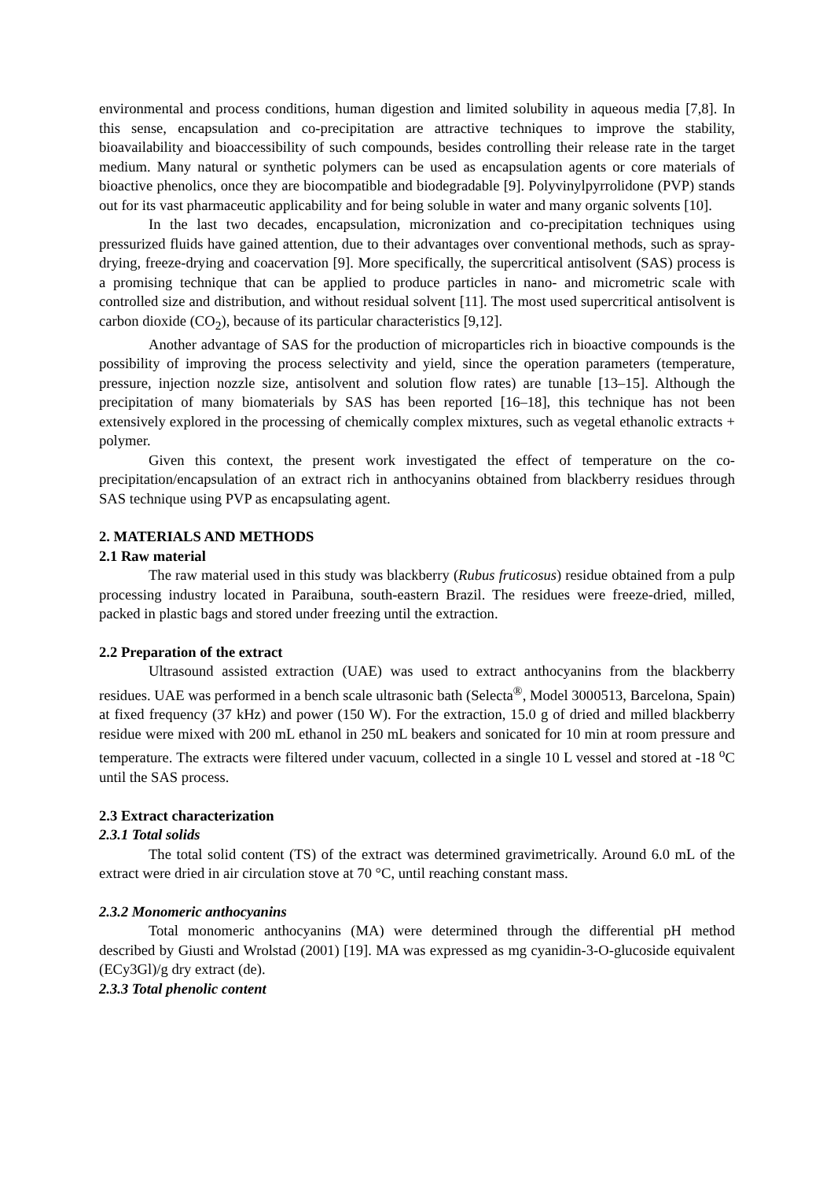environmental and process conditions, human digestion and limited solubility in aqueous media [7,8]. In this sense, encapsulation and co-precipitation are attractive techniques to improve the stability, bioavailability and bioaccessibility of such compounds, besides controlling their release rate in the target medium. Many natural or synthetic polymers can be used as encapsulation agents or core materials of bioactive phenolics, once they are biocompatible and biodegradable [9]. Polyvinylpyrrolidone (PVP) stands out for its vast pharmaceutic applicability and for being soluble in water and many organic solvents [10].
In the last two decades, encapsulation, micronization and co-precipitation techniques using pressurized fluids have gained attention, due to their advantages over conventional methods, such as spray-drying, freeze-drying and coacervation [9]. More specifically, the supercritical antisolvent (SAS) process is a promising technique that can be applied to produce particles in nano- and micrometric scale with controlled size and distribution, and without residual solvent [11]. The most used supercritical antisolvent is carbon dioxide (CO<sub>2</sub>), because of its particular characteristics [9,12].
Another advantage of SAS for the production of microparticles rich in bioactive compounds is the possibility of improving the process selectivity and yield, since the operation parameters (temperature, pressure, injection nozzle size, antisolvent and solution flow rates) are tunable [13–15]. Although the precipitation of many biomaterials by SAS has been reported [16–18], this technique has not been extensively explored in the processing of chemically complex mixtures, such as vegetal ethanolic extracts + polymer.
Given this context, the present work investigated the effect of temperature on the co-precipitation/encapsulation of an extract rich in anthocyanins obtained from blackberry residues through SAS technique using PVP as encapsulating agent.
2. MATERIALS AND METHODS
2.1 Raw material
The raw material used in this study was blackberry (Rubus fruticosus) residue obtained from a pulp processing industry located in Paraibuna, south-eastern Brazil. The residues were freeze-dried, milled, packed in plastic bags and stored under freezing until the extraction.
2.2 Preparation of the extract
Ultrasound assisted extraction (UAE) was used to extract anthocyanins from the blackberry residues. UAE was performed in a bench scale ultrasonic bath (Selecta<sup>®</sup>, Model 3000513, Barcelona, Spain) at fixed frequency (37 kHz) and power (150 W). For the extraction, 15.0 g of dried and milled blackberry residue were mixed with 200 mL ethanol in 250 mL beakers and sonicated for 10 min at room pressure and temperature. The extracts were filtered under vacuum, collected in a single 10 L vessel and stored at -18 <sup>o</sup>C until the SAS process.
2.3 Extract characterization
2.3.1 Total solids
The total solid content (TS) of the extract was determined gravimetrically. Around 6.0 mL of the extract were dried in air circulation stove at 70 °C, until reaching constant mass.
2.3.2 Monomeric anthocyanins
Total monomeric anthocyanins (MA) were determined through the differential pH method described by Giusti and Wrolstad (2001) [19]. MA was expressed as mg cyanidin-3-O-glucoside equivalent (ECy3Gl)/g dry extract (de).
2.3.3 Total phenolic content